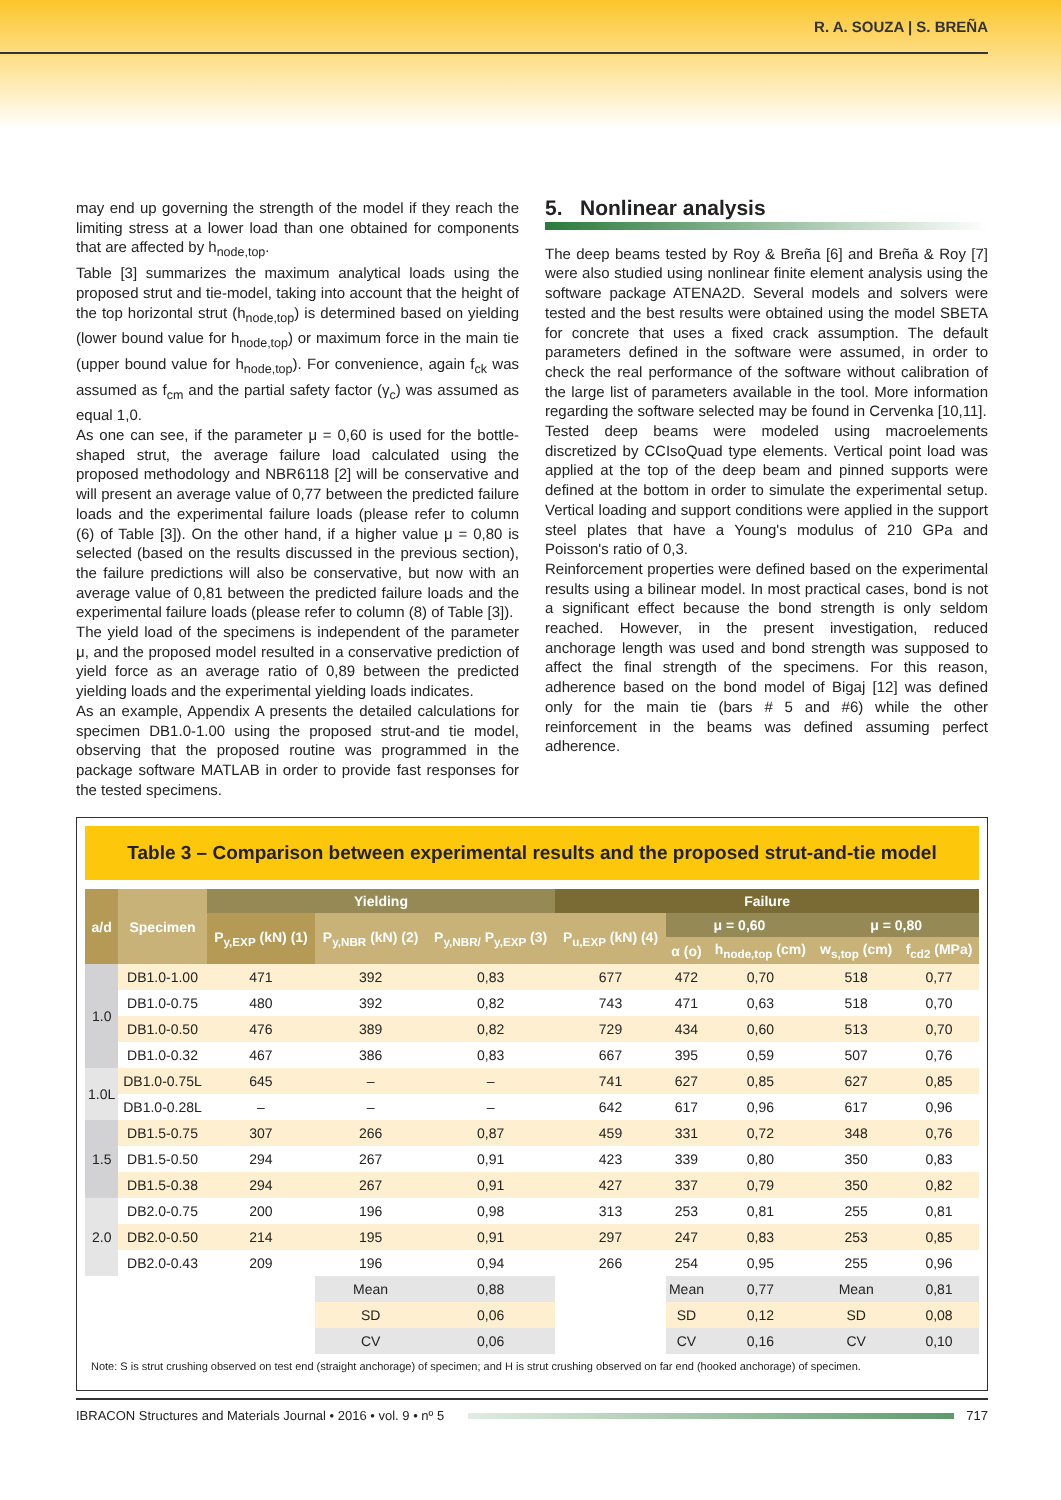R. A. SOUZA | S. BREÑA
may end up governing the strength of the model if they reach the limiting stress at a lower load than one obtained for components that are affected by h<sub>node,top</sub>.
Table [3] summarizes the maximum analytical loads using the proposed strut and tie-model, taking into account that the height of the top horizontal strut (h<sub>node,top</sub>) is determined based on yielding (lower bound value for h<sub>node,top</sub>) or maximum force in the main tie (upper bound value for h<sub>node,top</sub>). For convenience, again f<sub>ck</sub> was assumed as f<sub>cm</sub> and the partial safety factor (γ<sub>c</sub>) was assumed as equal 1,0.
As one can see, if the parameter μ = 0,60 is used for the bottle-shaped strut, the average failure load calculated using the proposed methodology and NBR6118 [2] will be conservative and will present an average value of 0,77 between the predicted failure loads and the experimental failure loads (please refer to column (6) of Table [3]). On the other hand, if a higher value μ = 0,80 is selected (based on the results discussed in the previous section), the failure predictions will also be conservative, but now with an average value of 0,81 between the predicted failure loads and the experimental failure loads (please refer to column (8) of Table [3]).
The yield load of the specimens is independent of the parameter μ, and the proposed model resulted in a conservative prediction of yield force as an average ratio of 0,89 between the predicted yielding loads and the experimental yielding loads indicates.
As an example, Appendix A presents the detailed calculations for specimen DB1.0-1.00 using the proposed strut-and tie model, observing that the proposed routine was programmed in the package software MATLAB in order to provide fast responses for the tested specimens.
5. Nonlinear analysis
The deep beams tested by Roy & Breña [6] and Breña & Roy [7] were also studied using nonlinear finite element analysis using the software package ATENA2D. Several models and solvers were tested and the best results were obtained using the model SBETA for concrete that uses a fixed crack assumption. The default parameters defined in the software were assumed, in order to check the real performance of the software without calibration of the large list of parameters available in the tool. More information regarding the software selected may be found in Cervenka [10,11].
Tested deep beams were modeled using macroelements discretized by CCIsoQuad type elements. Vertical point load was applied at the top of the deep beam and pinned supports were defined at the bottom in order to simulate the experimental setup. Vertical loading and support conditions were applied in the support steel plates that have a Young's modulus of 210 GPa and Poisson's ratio of 0,3.
Reinforcement properties were defined based on the experimental results using a bilinear model. In most practical cases, bond is not a significant effect because the bond strength is only seldom reached. However, in the present investigation, reduced anchorage length was used and bond strength was supposed to affect the final strength of the specimens. For this reason, adherence based on the bond model of Bigaj [12] was defined only for the main tie (bars # 5 and #6) while the other reinforcement in the beams was defined assuming perfect adherence.
Table 3 – Comparison between experimental results and the proposed strut-and-tie model
| a/d | Specimen | Yielding | | | Failure | | | | |
| --- | --- | --- | --- | --- | --- | --- | --- | --- | --- |
| | | P<sub>y,EXP</sub> (kN) (1) | P<sub>y,NBR</sub> (kN) (2) | P<sub>y,NBR/</sub> P<sub>y,EXP</sub> (3) | P<sub>u,EXP</sub> (kN) (4) | μ = 0,60 | | μ = 0,80 | |
| | | | | | | α (o) | h<sub>node,top</sub> (cm) | w<sub>s,top</sub> (cm) | f<sub>cd2</sub> (MPa) |
| 1.0 | DB1.0-1.00 | 471 | 392 | 0,83 | 677 | 472 | 0,70 | 518 | 0,77 |
| | DB1.0-0.75 | 480 | 392 | 0,82 | 743 | 471 | 0,63 | 518 | 0,70 |
| | DB1.0-0.50 | 476 | 389 | 0,82 | 729 | 434 | 0,60 | 513 | 0,70 |
| | DB1.0-0.32 | 467 | 386 | 0,83 | 667 | 395 | 0,59 | 507 | 0,76 |
| 1.0L | DB1.0-0.75L | 645 | – | – | 741 | 627 | 0,85 | 627 | 0,85 |
| | DB1.0-0.28L | – | – | – | 642 | 617 | 0,96 | 617 | 0,96 |
| 1.5 | DB1.5-0.75 | 307 | 266 | 0,87 | 459 | 331 | 0,72 | 348 | 0,76 |
| | DB1.5-0.50 | 294 | 267 | 0,91 | 423 | 339 | 0,80 | 350 | 0,83 |
| | DB1.5-0.38 | 294 | 267 | 0,91 | 427 | 337 | 0,79 | 350 | 0,82 |
| 2.0 | DB2.0-0.75 | 200 | 196 | 0,98 | 313 | 253 | 0,81 | 255 | 0,81 |
| | DB2.0-0.50 | 214 | 195 | 0,91 | 297 | 247 | 0,83 | 253 | 0,85 |
| | DB2.0-0.43 | 209 | 196 | 0,94 | 266 | 254 | 0,95 | 255 | 0,96 |
| | | | Mean | 0,88 | | Mean | 0,77 | Mean | 0,81 |
| | | | SD | 0,06 | | SD | 0,12 | SD | 0,08 |
| | | | CV | 0,06 | | CV | 0,16 | CV | 0,10 |
Note: S is strut crushing observed on test end (straight anchorage) of specimen; and H is strut crushing observed on far end (hooked anchorage) of specimen.
IBRACON Structures and Materials Journal • 2016 • vol. 9 • nº 5 717